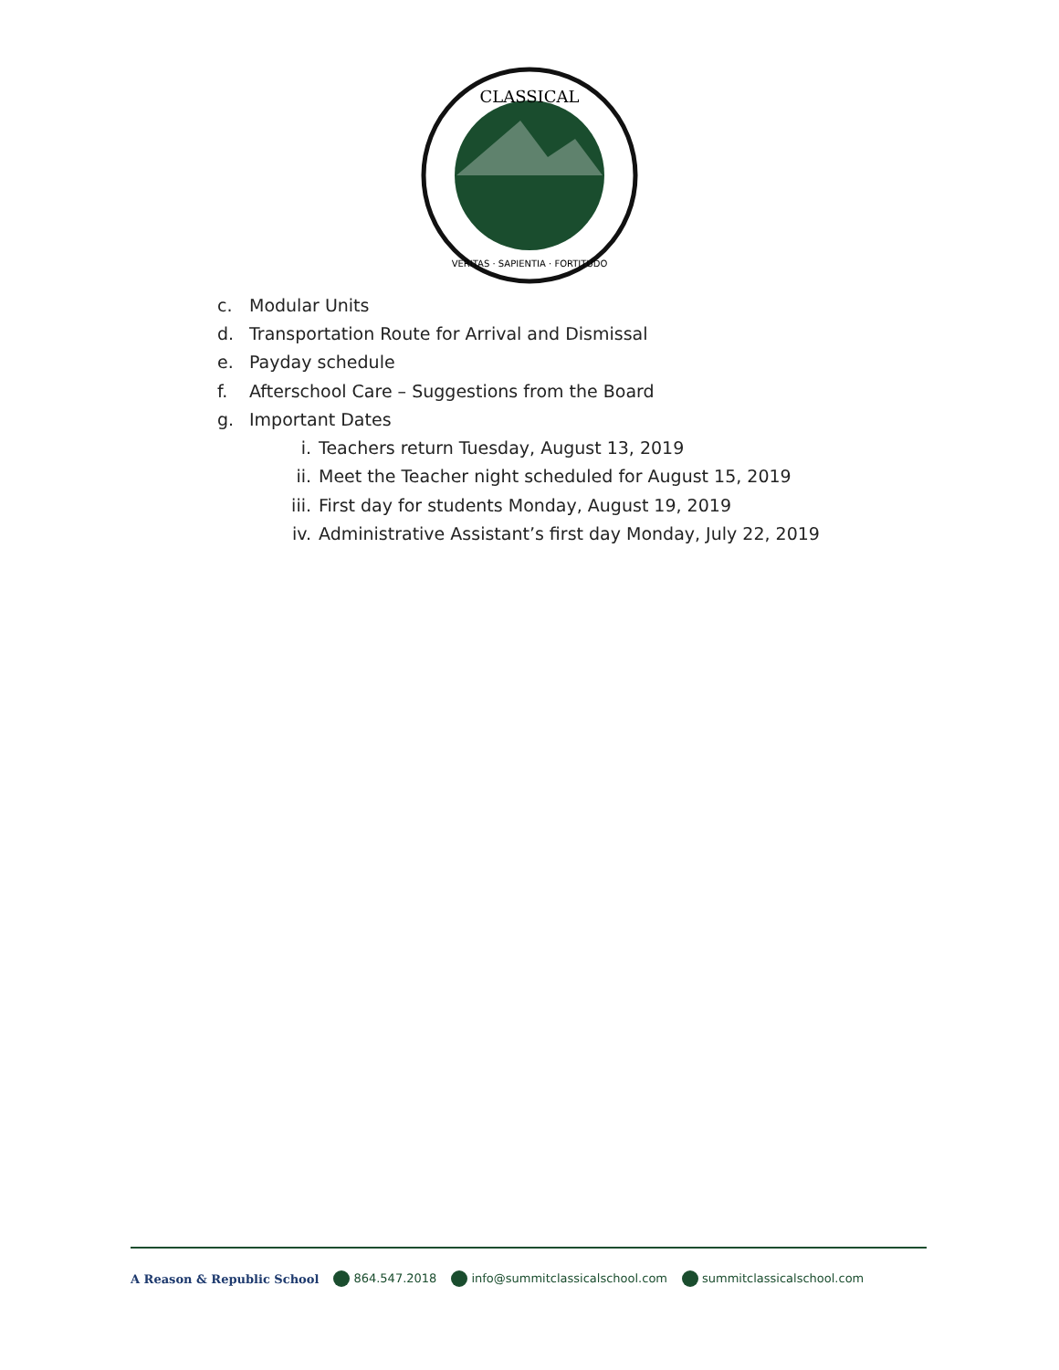CLASSICAL
VERITAS · SAPIENTIA · FORTITUDO
c. Modular Units
d. Transportation Route for Arrival and Dismissal
e. Payday schedule
f. Afterschool Care – Suggestions from the Board
g. Important Dates
i. Teachers return Tuesday, August 13, 2019
ii. Meet the Teacher night scheduled for August 15, 2019
iii. First day for students Monday, August 19, 2019
iv. Administrative Assistant’s first day Monday, July 22, 2019
A Reason & Republic School 864.547.2018 info@summitclassicalschool.com summitclassicalschool.com